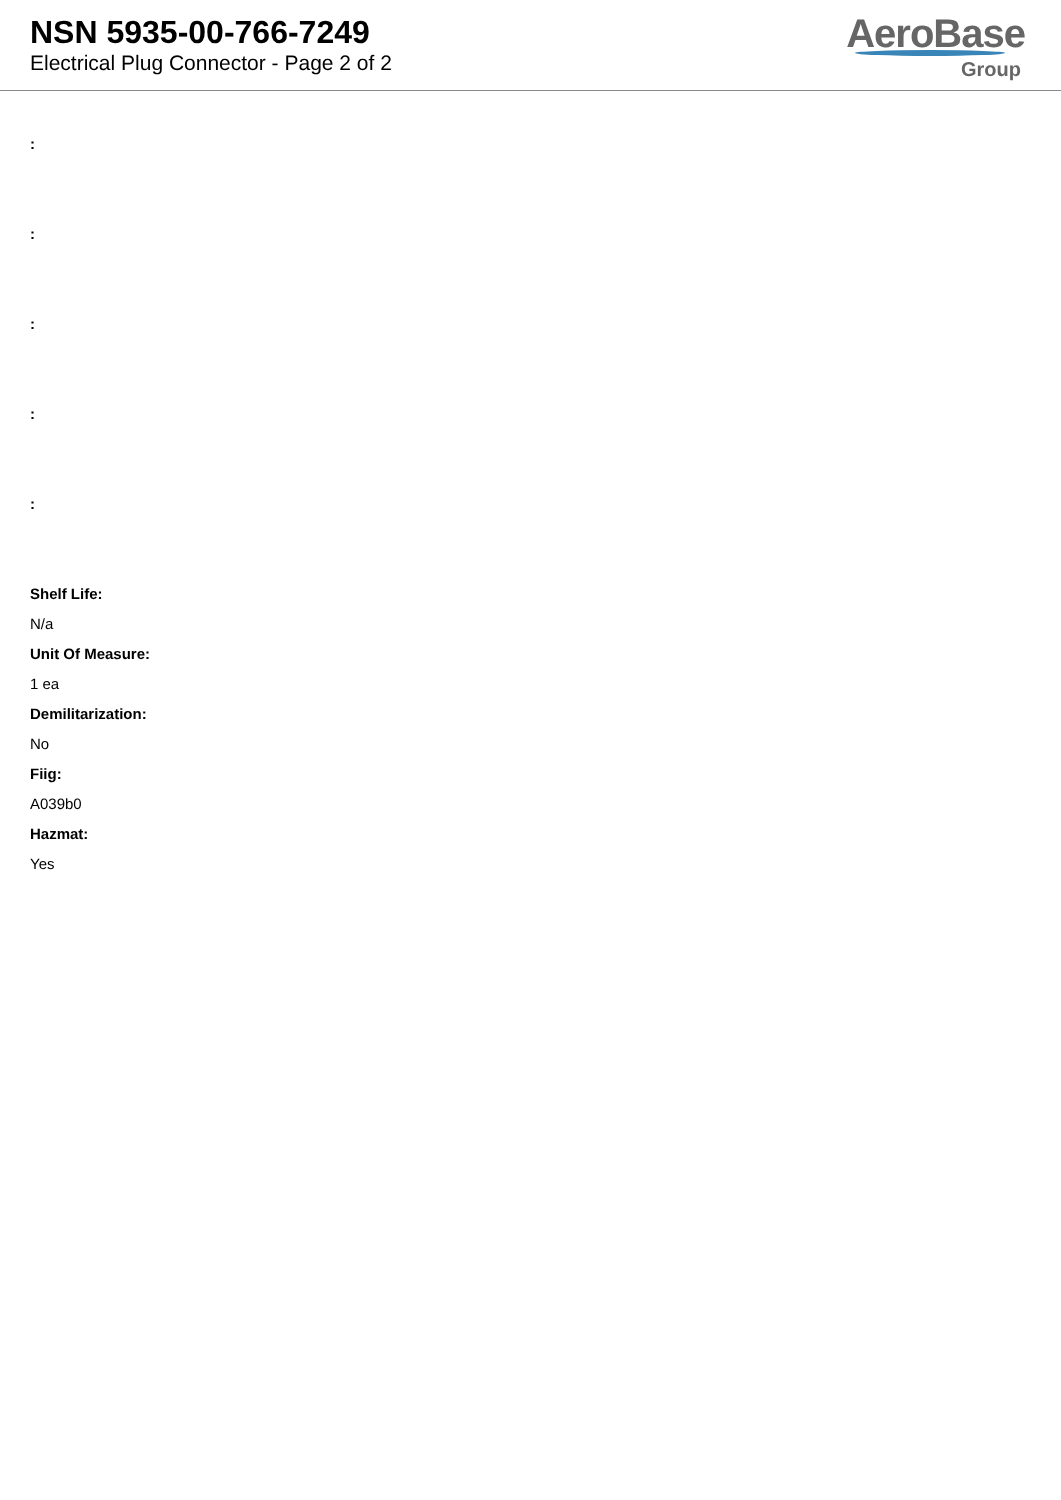NSN 5935-00-766-7249
Electrical Plug Connector - Page 2 of 2
AeroBase
Group
:
:
:
:
:
Shelf Life:
N/a
Unit Of Measure:
1 ea
Demilitarization:
No
Fiig:
A039b0
Hazmat:
Yes